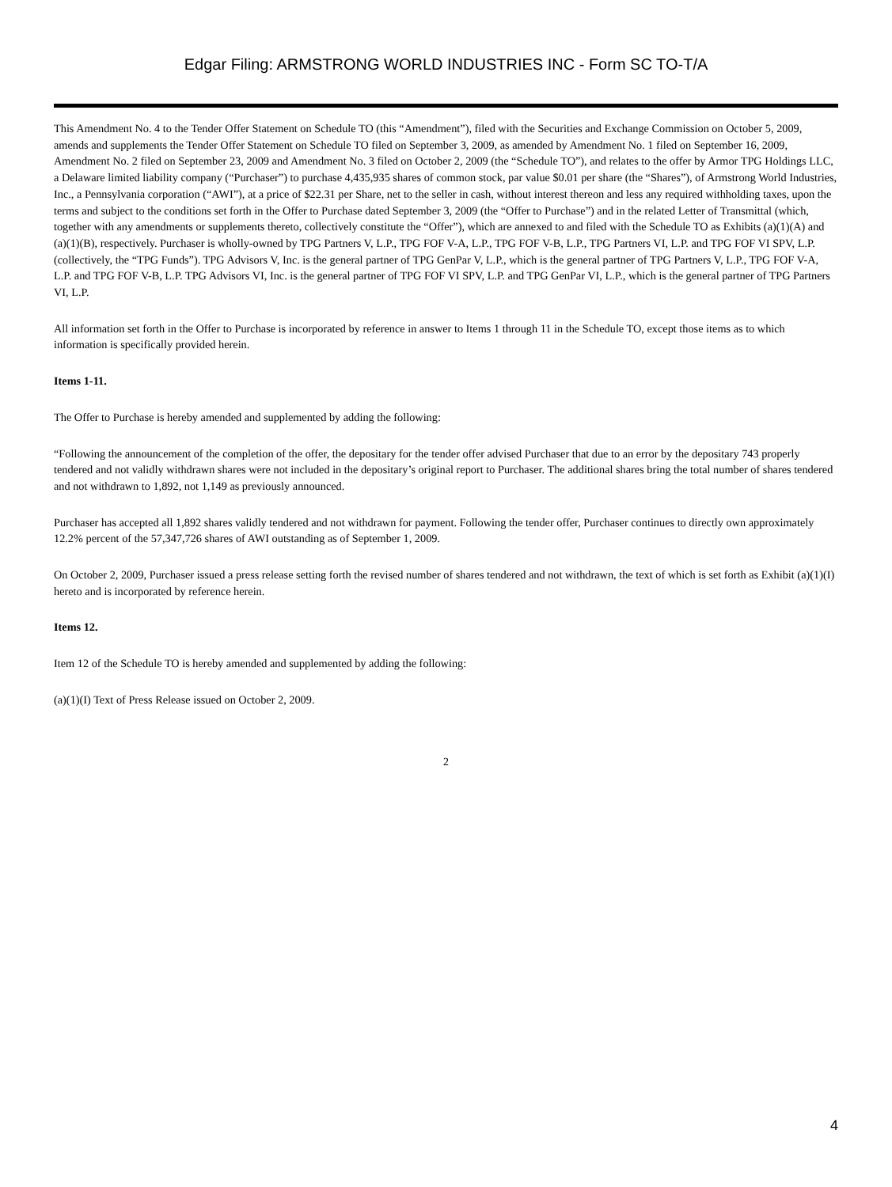Edgar Filing: ARMSTRONG WORLD INDUSTRIES INC - Form SC TO-T/A
This Amendment No. 4 to the Tender Offer Statement on Schedule TO (this “Amendment”), filed with the Securities and Exchange Commission on October 5, 2009, amends and supplements the Tender Offer Statement on Schedule TO filed on September 3, 2009, as amended by Amendment No. 1 filed on September 16, 2009, Amendment No. 2 filed on September 23, 2009 and Amendment No. 3 filed on October 2, 2009 (the “Schedule TO”), and relates to the offer by Armor TPG Holdings LLC, a Delaware limited liability company (“Purchaser”) to purchase 4,435,935 shares of common stock, par value $0.01 per share (the “Shares”), of Armstrong World Industries, Inc., a Pennsylvania corporation (“AWI”), at a price of $22.31 per Share, net to the seller in cash, without interest thereon and less any required withholding taxes, upon the terms and subject to the conditions set forth in the Offer to Purchase dated September 3, 2009 (the “Offer to Purchase”) and in the related Letter of Transmittal (which, together with any amendments or supplements thereto, collectively constitute the “Offer”), which are annexed to and filed with the Schedule TO as Exhibits (a)(1)(A) and (a)(1)(B), respectively. Purchaser is wholly-owned by TPG Partners V, L.P., TPG FOF V-A, L.P., TPG FOF V-B, L.P., TPG Partners VI, L.P. and TPG FOF VI SPV, L.P. (collectively, the “TPG Funds”). TPG Advisors V, Inc. is the general partner of TPG GenPar V, L.P., which is the general partner of TPG Partners V, L.P., TPG FOF V-A, L.P. and TPG FOF V-B, L.P. TPG Advisors VI, Inc. is the general partner of TPG FOF VI SPV, L.P. and TPG GenPar VI, L.P., which is the general partner of TPG Partners VI, L.P.
All information set forth in the Offer to Purchase is incorporated by reference in answer to Items 1 through 11 in the Schedule TO, except those items as to which information is specifically provided herein.
Items 1-11.
The Offer to Purchase is hereby amended and supplemented by adding the following:
“Following the announcement of the completion of the offer, the depositary for the tender offer advised Purchaser that due to an error by the depositary 743 properly tendered and not validly withdrawn shares were not included in the depositary’s original report to Purchaser. The additional shares bring the total number of shares tendered and not withdrawn to 1,892, not 1,149 as previously announced.
Purchaser has accepted all 1,892 shares validly tendered and not withdrawn for payment. Following the tender offer, Purchaser continues to directly own approximately 12.2% percent of the 57,347,726 shares of AWI outstanding as of September 1, 2009.
On October 2, 2009, Purchaser issued a press release setting forth the revised number of shares tendered and not withdrawn, the text of which is set forth as Exhibit (a)(1)(I) hereto and is incorporated by reference herein.
Items 12.
Item 12 of the Schedule TO is hereby amended and supplemented by adding the following:
(a)(1)(I) Text of Press Release issued on October 2, 2009.
2
4